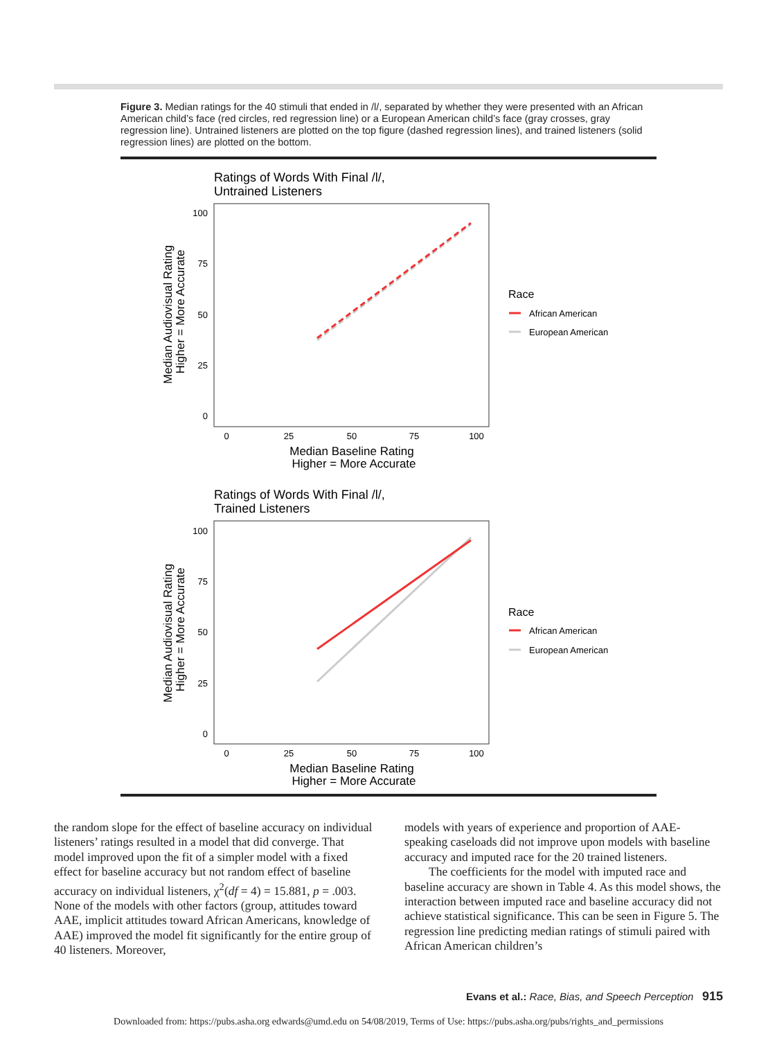Figure 3. Median ratings for the 40 stimuli that ended in /l/, separated by whether they were presented with an African American child’s face (red circles, red regression line) or a European American child’s face (gray crosses, gray regression line). Untrained listeners are plotted on the top figure (dashed regression lines), and trained listeners (solid regression lines) are plotted on the bottom.
Ratings of Words With Final /l/,
Untrained Listeners
100
75
50
25
0
0
25
50
75
100
Median Baseline Rating
Higher = More Accurate
Median Audiovisual Rating
Higher = More Accurate
Race
African American
European American
Ratings of Words With Final /l/,
Trained Listeners
100
75
50
25
0
0
25
50
75
100
Median Baseline Rating
Higher = More Accurate
Median Audiovisual Rating
Higher = More Accurate
Race
African American
European American
the random slope for the effect of baseline accuracy on individual listeners’ ratings resulted in a model that did converge. That model improved upon the fit of a simpler model with a fixed effect for baseline accuracy but not random effect of baseline accuracy on individual listeners, χ<sup>2</sup>(df = 4) = 15.881, p = .003. None of the models with other factors (group, attitudes toward AAE, implicit attitudes toward African Americans, knowledge of AAE) improved the model fit significantly for the entire group of 40 listeners. Moreover,
models with years of experience and proportion of AAE-speaking caseloads did not improve upon models with baseline accuracy and imputed race for the 20 trained listeners.
The coefficients for the model with imputed race and baseline accuracy are shown in Table 4. As this model shows, the interaction between imputed race and baseline accuracy did not achieve statistical significance. This can be seen in Figure 5. The regression line predicting median ratings of stimuli paired with African American children’s
Evans et al.: Race, Bias, and Speech Perception 915
Downloaded from: https://pubs.asha.org edwards@umd.edu on 54/08/2019, Terms of Use: https://pubs.asha.org/pubs/rights_and_permissions